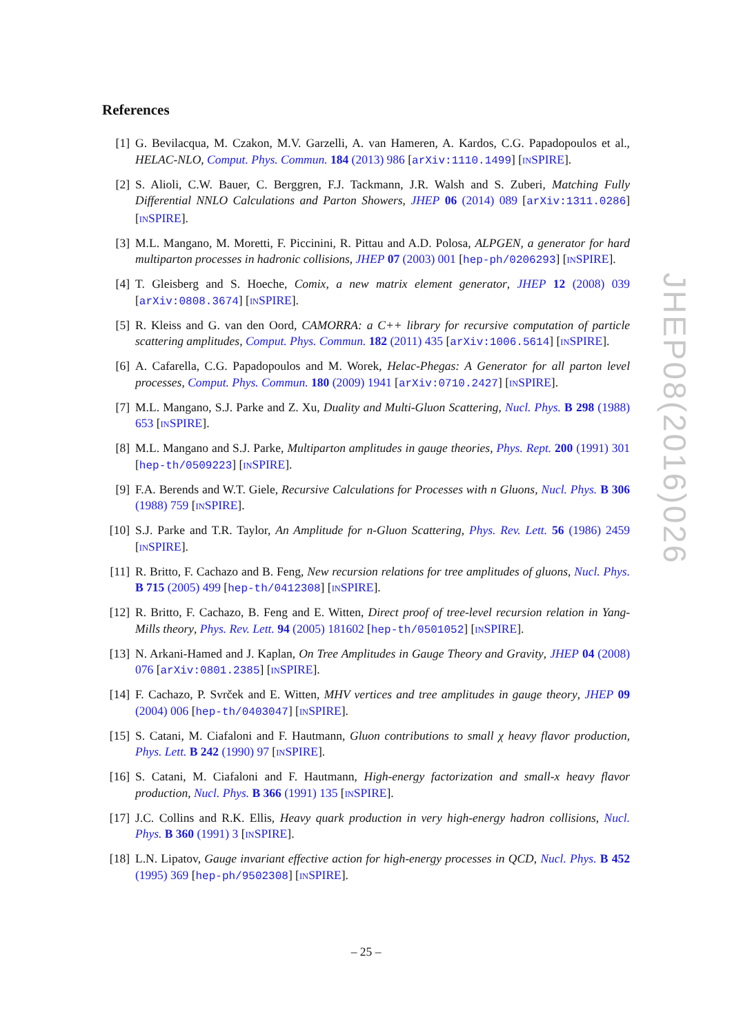References
[1] G. Bevilacqua, M. Czakon, M.V. Garzelli, A. van Hameren, A. Kardos, C.G. Papadopoulos et al., HELAC-NLO, Comput. Phys. Commun. 184 (2013) 986 [arXiv:1110.1499] [INSPIRE].
[2] S. Alioli, C.W. Bauer, C. Berggren, F.J. Tackmann, J.R. Walsh and S. Zuberi, Matching Fully Differential NNLO Calculations and Parton Showers, JHEP 06 (2014) 089 [arXiv:1311.0286] [INSPIRE].
[3] M.L. Mangano, M. Moretti, F. Piccinini, R. Pittau and A.D. Polosa, ALPGEN, a generator for hard multiparton processes in hadronic collisions, JHEP 07 (2003) 001 [hep-ph/0206293] [INSPIRE].
[4] T. Gleisberg and S. Hoeche, Comix, a new matrix element generator, JHEP 12 (2008) 039 [arXiv:0808.3674] [INSPIRE].
[5] R. Kleiss and G. van den Oord, CAMORRA: a C++ library for recursive computation of particle scattering amplitudes, Comput. Phys. Commun. 182 (2011) 435 [arXiv:1006.5614] [INSPIRE].
[6] A. Cafarella, C.G. Papadopoulos and M. Worek, Helac-Phegas: A Generator for all parton level processes, Comput. Phys. Commun. 180 (2009) 1941 [arXiv:0710.2427] [INSPIRE].
[7] M.L. Mangano, S.J. Parke and Z. Xu, Duality and Multi-Gluon Scattering, Nucl. Phys. B 298 (1988) 653 [INSPIRE].
[8] M.L. Mangano and S.J. Parke, Multiparton amplitudes in gauge theories, Phys. Rept. 200 (1991) 301 [hep-th/0509223] [INSPIRE].
[9] F.A. Berends and W.T. Giele, Recursive Calculations for Processes with n Gluons, Nucl. Phys. B 306 (1988) 759 [INSPIRE].
[10]
S.J. Parke and T.R. Taylor, An Amplitude for n-Gluon Scattering, Phys. Rev. Lett. 56 (1986) 2459 [INSPIRE].
[11]
R. Britto, F. Cachazo and B. Feng, New recursion relations for tree amplitudes of gluons, Nucl. Phys. B 715 (2005) 499 [hep-th/0412308] [INSPIRE].
[12]
R. Britto, F. Cachazo, B. Feng and E. Witten, Direct proof of tree-level recursion relation in Yang-Mills theory, Phys. Rev. Lett. 94 (2005) 181602 [hep-th/0501052] [INSPIRE].
[13]
N. Arkani-Hamed and J. Kaplan, On Tree Amplitudes in Gauge Theory and Gravity, JHEP 04 (2008) 076 [arXiv:0801.2385] [INSPIRE].
[14]
F. Cachazo, P. Svrček and E. Witten, MHV vertices and tree amplitudes in gauge theory, JHEP 09 (2004) 006 [hep-th/0403047] [INSPIRE].
[15]
S. Catani, M. Ciafaloni and F. Hautmann, Gluon contributions to small χ heavy flavor production, Phys. Lett. B 242 (1990) 97 [INSPIRE].
[16]
S. Catani, M. Ciafaloni and F. Hautmann, High-energy factorization and small-x heavy flavor production, Nucl. Phys. B 366 (1991) 135 [INSPIRE].
[17]
J.C. Collins and R.K. Ellis, Heavy quark production in very high-energy hadron collisions, Nucl. Phys. B 360 (1991) 3 [INSPIRE].
[18]
L.N. Lipatov, Gauge invariant effective action for high-energy processes in QCD, Nucl. Phys. B 452 (1995) 369 [hep-ph/9502308] [INSPIRE].
JHEP08(2016)026
– 25 –